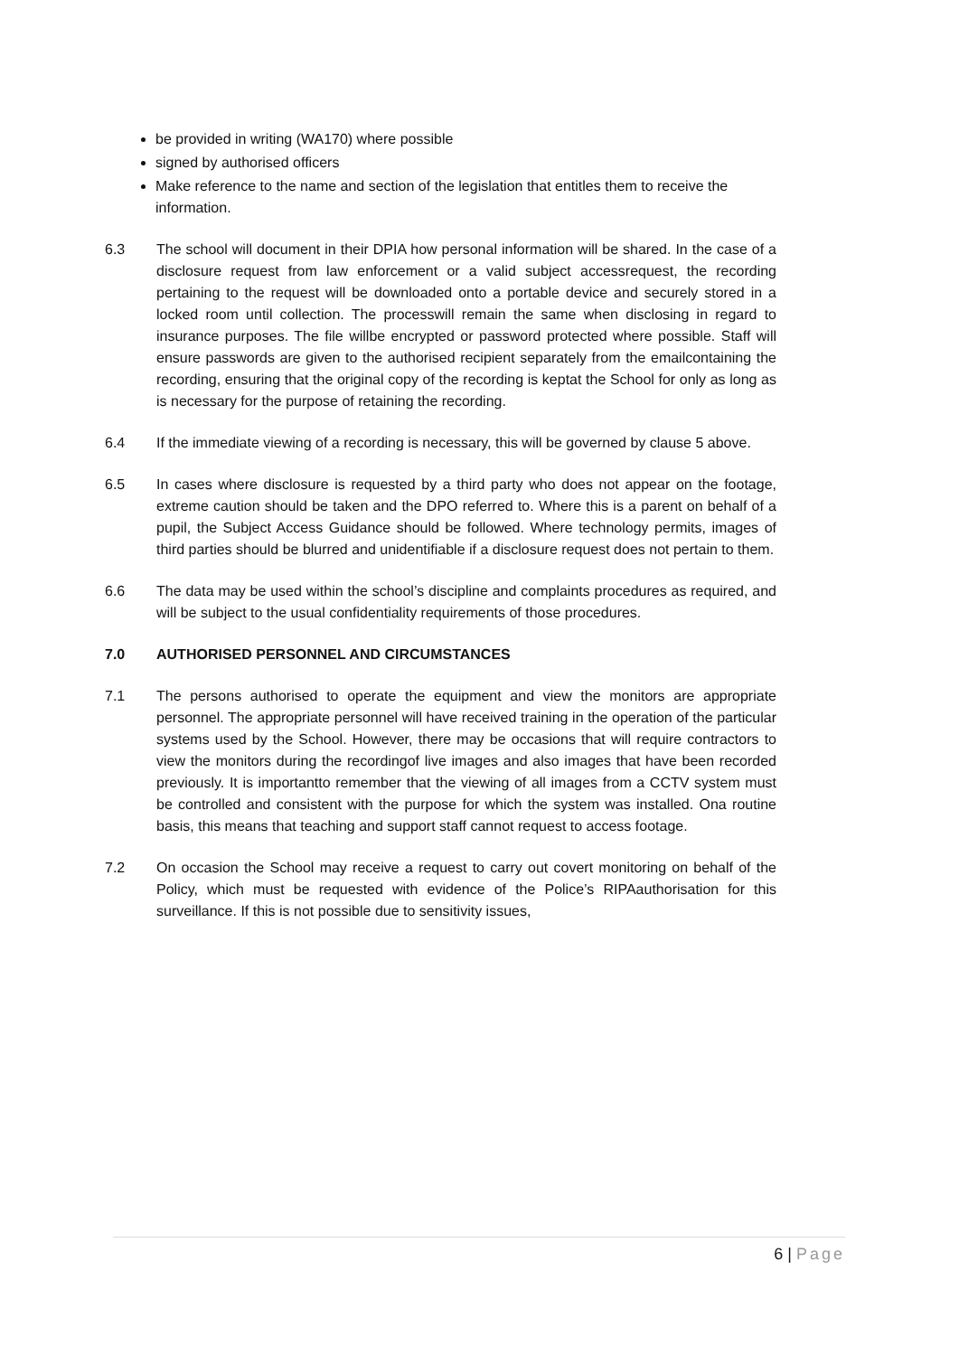be provided in writing (WA170) where possible
signed by authorised officers
Make reference to the name and section of the legislation that entitles them to receive the information.
6.3 The school will document in their DPIA how personal information will be shared. In the case of a disclosure request from law enforcement or a valid subject accessrequest, the recording pertaining to the request will be downloaded onto a portable device and securely stored in a locked room until collection. The processwill remain the same when disclosing in regard to insurance purposes. The file willbe encrypted or password protected where possible. Staff will ensure passwords are given to the authorised recipient separately from the emailcontaining the recording, ensuring that the original copy of the recording is keptat the School for only as long as is necessary for the purpose of retaining the recording.
6.4 If the immediate viewing of a recording is necessary, this will be governed by clause 5 above.
6.5 In cases where disclosure is requested by a third party who does not appear on the footage, extreme caution should be taken and the DPO referred to. Where this is a parent on behalf of a pupil, the Subject Access Guidance should be followed. Where technology permits, images of third parties should be blurred and unidentifiable if a disclosure request does not pertain to them.
6.6 The data may be used within the school’s discipline and complaints procedures as required, and will be subject to the usual confidentiality requirements of those procedures.
7.0 AUTHORISED PERSONNEL AND CIRCUMSTANCES
7.1 The persons authorised to operate the equipment and view the monitors are appropriate personnel. The appropriate personnel will have received training in the operation of the particular systems used by the School. However, there may be occasions that will require contractors to view the monitors during the recordingof live images and also images that have been recorded previously. It is importantto remember that the viewing of all images from a CCTV system must be controlled and consistent with the purpose for which the system was installed. Ona routine basis, this means that teaching and support staff cannot request to access footage.
7.2 On occasion the School may receive a request to carry out covert monitoring on behalf of the Policy, which must be requested with evidence of the Police’s RIPAauthorisation for this surveillance. If this is not possible due to sensitivity issues,
6 | Page